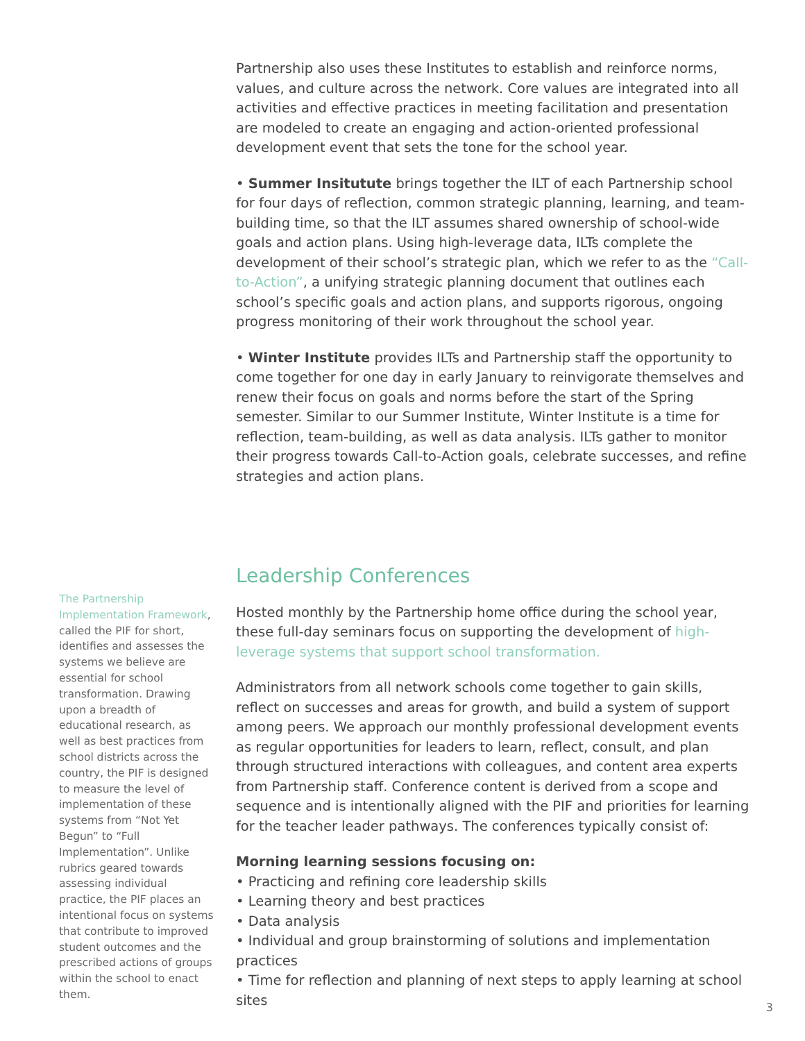Partnership also uses these Institutes to establish and reinforce norms, values, and culture across the network. Core values are integrated into all activities and effective practices in meeting facilitation and presentation are modeled to create an engaging and action-oriented professional development event that sets the tone for the school year.
• Summer Insitutute brings together the ILT of each Partnership school for four days of reflection, common strategic planning, learning, and team-building time, so that the ILT assumes shared ownership of school-wide goals and action plans. Using high-leverage data, ILTs complete the development of their school’s strategic plan, which we refer to as the “Call-to-Action”, a unifying strategic planning document that outlines each school’s specific goals and action plans, and supports rigorous, ongoing progress monitoring of their work throughout the school year.
• Winter Institute provides ILTs and Partnership staff the opportunity to come together for one day in early January to reinvigorate themselves and renew their focus on goals and norms before the start of the Spring semester. Similar to our Summer Institute, Winter Institute is a time for reflection, team-building, as well as data analysis. ILTs gather to monitor their progress towards Call-to-Action goals, celebrate successes, and refine strategies and action plans.
Leadership Conferences
Hosted monthly by the Partnership home office during the school year, these full-day seminars focus on supporting the development of high-leverage systems that support school transformation.
Administrators from all network schools come together to gain skills, reflect on successes and areas for growth, and build a system of support among peers. We approach our monthly professional development events as regular opportunities for leaders to learn, reflect, consult, and plan through structured interactions with colleagues, and content area experts from Partnership staff. Conference content is derived from a scope and sequence and is intentionally aligned with the PIF and priorities for learning for the teacher leader pathways. The conferences typically consist of:
Morning learning sessions focusing on:
• Practicing and refining core leadership skills
• Learning theory and best practices
• Data analysis
• Individual and group brainstorming of solutions and implementation practices
• Time for reflection and planning of next steps to apply learning at school sites
The Partnership Implementation Framework, called the PIF for short, identifies and assesses the systems we believe are essential for school transformation. Drawing upon a breadth of educational research, as well as best practices from school districts across the country, the PIF is designed to measure the level of implementation of these systems from “Not Yet Begun” to “Full Implementation”. Unlike rubrics geared towards assessing individual practice, the PIF places an intentional focus on systems that contribute to improved student outcomes and the prescribed actions of groups within the school to enact them.
3